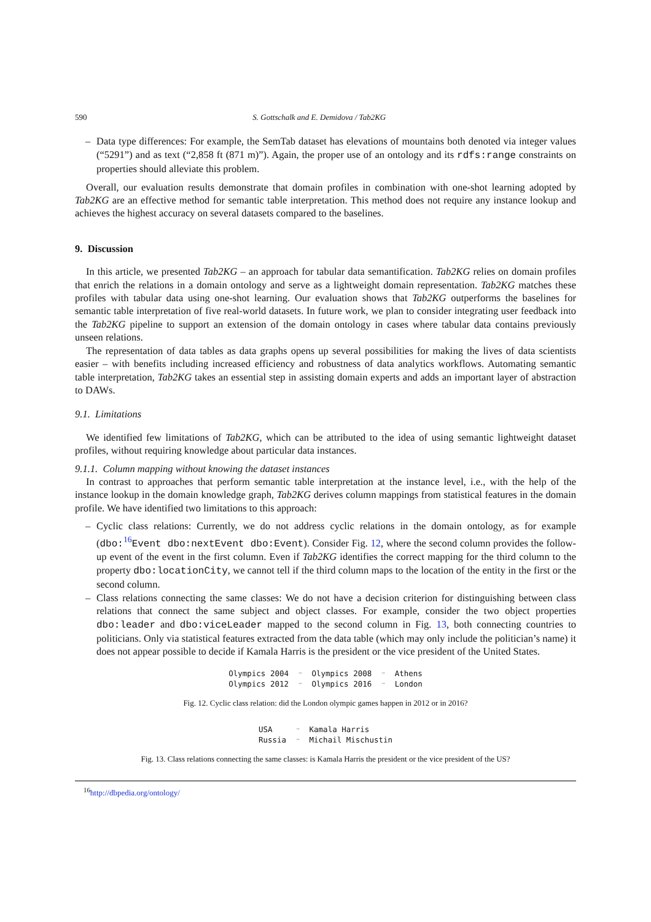590 S. Gottschalk and E. Demidova / Tab2KG
– Data type differences: For example, the SemTab dataset has elevations of mountains both denoted via integer values (“5291”) and as text (“2,858 ft (871 m)”). Again, the proper use of an ontology and its rdfs:range constraints on properties should alleviate this problem.
Overall, our evaluation results demonstrate that domain profiles in combination with one-shot learning adopted by Tab2KG are an effective method for semantic table interpretation. This method does not require any instance lookup and achieves the highest accuracy on several datasets compared to the baselines.
9. Discussion
In this article, we presented Tab2KG – an approach for tabular data semantification. Tab2KG relies on domain profiles that enrich the relations in a domain ontology and serve as a lightweight domain representation. Tab2KG matches these profiles with tabular data using one-shot learning. Our evaluation shows that Tab2KG outperforms the baselines for semantic table interpretation of five real-world datasets. In future work, we plan to consider integrating user feedback into the Tab2KG pipeline to support an extension of the domain ontology in cases where tabular data contains previously unseen relations.
The representation of data tables as data graphs opens up several possibilities for making the lives of data scientists easier – with benefits including increased efficiency and robustness of data analytics workflows. Automating semantic table interpretation, Tab2KG takes an essential step in assisting domain experts and adds an important layer of abstraction to DAWs.
9.1. Limitations
We identified few limitations of Tab2KG, which can be attributed to the idea of using semantic lightweight dataset profiles, without requiring knowledge about particular data instances.
9.1.1. Column mapping without knowing the dataset instances
In contrast to approaches that perform semantic table interpretation at the instance level, i.e., with the help of the instance lookup in the domain knowledge graph, Tab2KG derives column mappings from statistical features in the domain profile. We have identified two limitations to this approach:
– Cyclic class relations: Currently, we do not address cyclic relations in the domain ontology, as for example (dbo:<sup>16</sup>Event dbo:nextEvent dbo:Event). Consider Fig. 12, where the second column provides the follow-up event of the event in the first column. Even if Tab2KG identifies the correct mapping for the third column to the property dbo:locationCity, we cannot tell if the third column maps to the location of the entity in the first or the second column.
– Class relations connecting the same classes: We do not have a decision criterion for distinguishing between class relations that connect the same subject and object classes. For example, consider the two object properties dbo:leader and dbo:viceLeader mapped to the second column in Fig. 13, both connecting countries to politicians. Only via statistical features extracted from the data table (which may only include the politician’s name) it does not appear possible to decide if Kamala Harris is the president or the vice president of the United States.
| Olympics 2004 | ➞ | Olympics 2008 | ➞ | Athens |
| Olympics 2012 | ➞ | Olympics 2016 | ➞ | London |
Fig. 12. Cyclic class relation: did the London olympic games happen in 2012 or in 2016?
| USA | ➞ | Kamala Harris |
| Russia | ➞ | Michail Mischustin |
Fig. 13. Class relations connecting the same classes: is Kamala Harris the president or the vice president of the US?
<sup>16</sup> http://dbpedia.org/ontology/